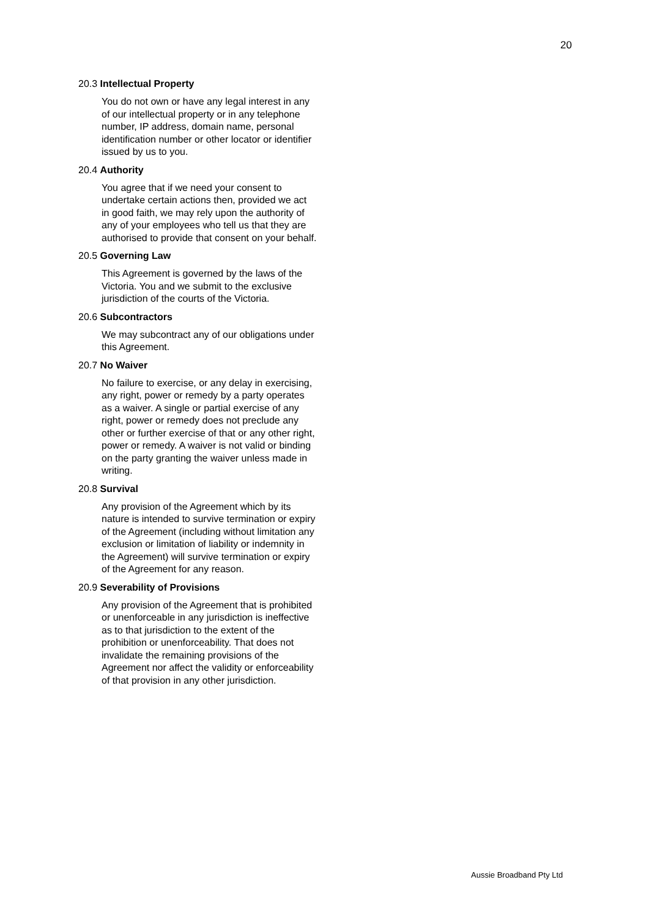20
20.3 Intellectual Property
You do not own or have any legal interest in any of our intellectual property or in any telephone number, IP address, domain name, personal identification number or other locator or identifier issued by us to you.
20.4 Authority
You agree that if we need your consent to undertake certain actions then, provided we act in good faith, we may rely upon the authority of any of your employees who tell us that they are authorised to provide that consent on your behalf.
20.5 Governing Law
This Agreement is governed by the laws of the Victoria. You and we submit to the exclusive jurisdiction of the courts of the Victoria.
20.6 Subcontractors
We may subcontract any of our obligations under this Agreement.
20.7 No Waiver
No failure to exercise, or any delay in exercising, any right, power or remedy by a party operates as a waiver. A single or partial exercise of any right, power or remedy does not preclude any other or further exercise of that or any other right, power or remedy. A waiver is not valid or binding on the party granting the waiver unless made in writing.
20.8 Survival
Any provision of the Agreement which by its nature is intended to survive termination or expiry of the Agreement (including without limitation any exclusion or limitation of liability or indemnity in the Agreement) will survive termination or expiry of the Agreement for any reason.
20.9 Severability of Provisions
Any provision of the Agreement that is prohibited or unenforceable in any jurisdiction is ineffective as to that jurisdiction to the extent of the prohibition or unenforceability. That does not invalidate the remaining provisions of the Agreement nor affect the validity or enforceability of that provision in any other jurisdiction.
Aussie Broadband Pty Ltd